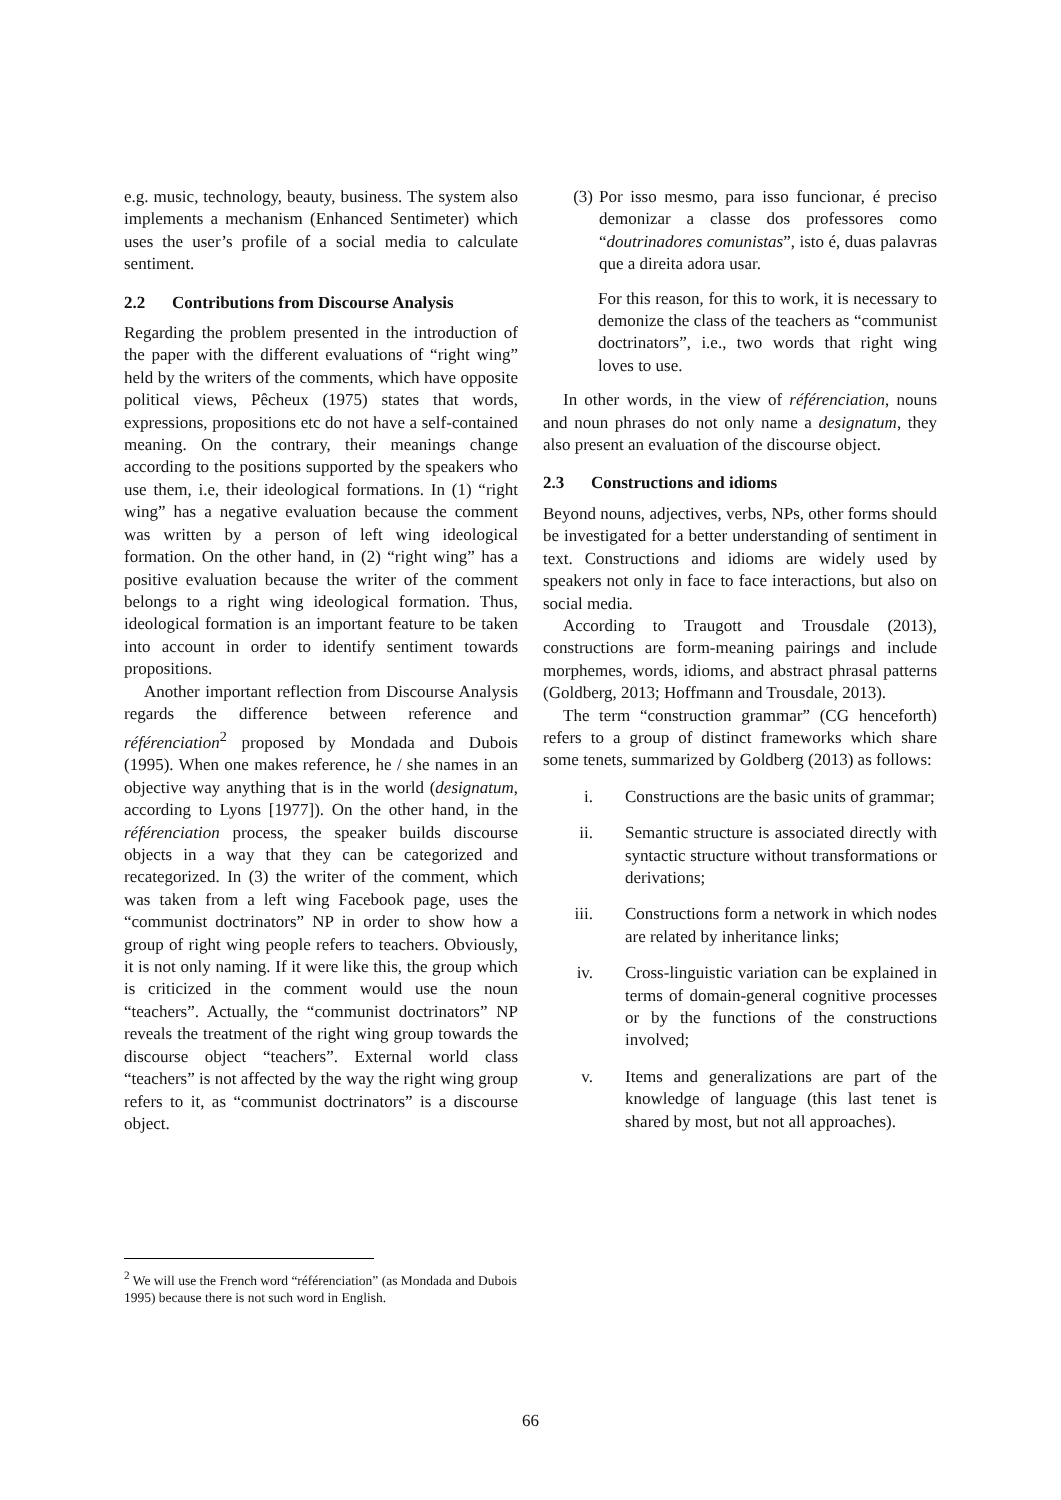e.g. music, technology, beauty, business. The system also implements a mechanism (Enhanced Sentimeter) which uses the user’s profile of a social media to calculate sentiment.
2.2 Contributions from Discourse Analysis
Regarding the problem presented in the introduction of the paper with the different evaluations of “right wing” held by the writers of the comments, which have opposite political views, Pêcheux (1975) states that words, expressions, propositions etc do not have a self-contained meaning. On the contrary, their meanings change according to the positions supported by the speakers who use them, i.e, their ideological formations. In (1) “right wing” has a negative evaluation because the comment was written by a person of left wing ideological formation. On the other hand, in (2) “right wing” has a positive evaluation because the writer of the comment belongs to a right wing ideological formation. Thus, ideological formation is an important feature to be taken into account in order to identify sentiment towards propositions.
Another important reflection from Discourse Analysis regards the difference between reference and référenciation<sup>2</sup> proposed by Mondada and Dubois (1995). When one makes reference, he / she names in an objective way anything that is in the world (designatum, according to Lyons [1977]). On the other hand, in the référenciation process, the speaker builds discourse objects in a way that they can be categorized and recategorized. In (3) the writer of the comment, which was taken from a left wing Facebook page, uses the “communist doctrinators” NP in order to show how a group of right wing people refers to teachers. Obviously, it is not only naming. If it were like this, the group which is criticized in the comment would use the noun “teachers”. Actually, the “communist doctrinators” NP reveals the treatment of the right wing group towards the discourse object “teachers”. External world class “teachers” is not affected by the way the right wing group refers to it, as “communist doctrinators” is a discourse object.
(3) Por isso mesmo, para isso funcionar, é preciso demonizar a classe dos professores como “doutrinadores comunistas”, isto é, duas palavras que a direita adora usar.
For this reason, for this to work, it is necessary to demonize the class of the teachers as “communist doctrinators”, i.e., two words that right wing loves to use.
In other words, in the view of référenciation, nouns and noun phrases do not only name a designatum, they also present an evaluation of the discourse object.
2.3 Constructions and idioms
Beyond nouns, adjectives, verbs, NPs, other forms should be investigated for a better understanding of sentiment in text. Constructions and idioms are widely used by speakers not only in face to face interactions, but also on social media.
According to Traugott and Trousdale (2013), constructions are form-meaning pairings and include morphemes, words, idioms, and abstract phrasal patterns (Goldberg, 2013; Hoffmann and Trousdale, 2013).
The term “construction grammar” (CG henceforth) refers to a group of distinct frameworks which share some tenets, summarized by Goldberg (2013) as follows:
i. Constructions are the basic units of grammar;
ii. Semantic structure is associated directly with syntactic structure without transformations or derivations;
iii. Constructions form a network in which nodes are related by inheritance links;
iv. Cross-linguistic variation can be explained in terms of domain-general cognitive processes or by the functions of the constructions involved;
v. Items and generalizations are part of the knowledge of language (this last tenet is shared by most, but not all approaches).
<sup>2</sup> We will use the French word “référenciation” (as Mondada and Dubois 1995) because there is not such word in English.
66